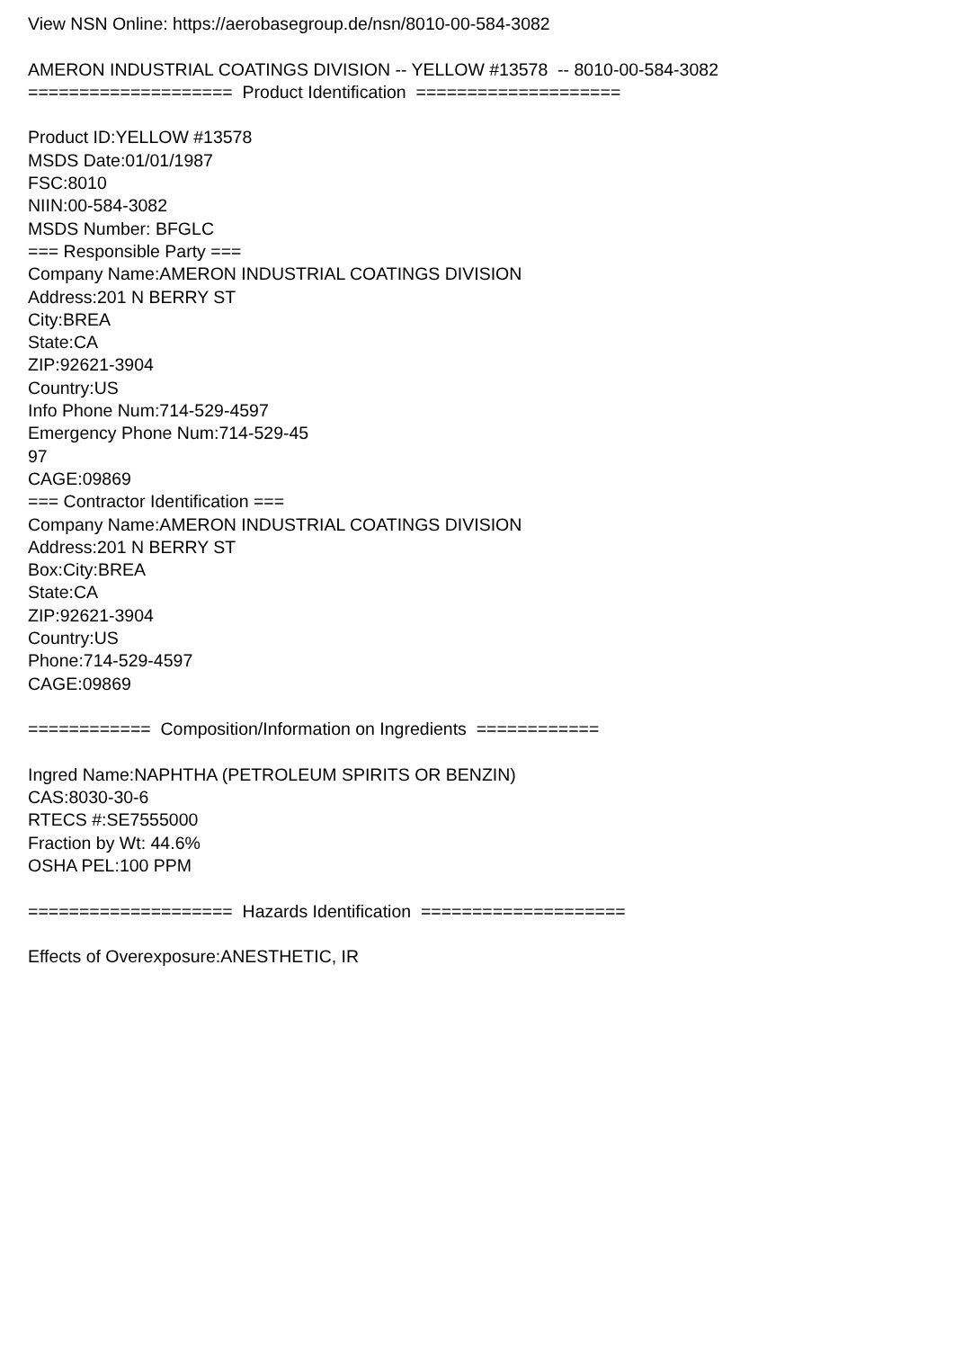View NSN Online: https://aerobasegroup.de/nsn/8010-00-584-3082 AMERON INDUSTRIAL COATINGS DIVISION -- YELLOW #13578 -- 8010-00-584-3082 ==================== Product Identification ==================== Product ID:YELLOW #13578 MSDS Date:01/01/1987 FSC:8010 NIIN:00-584-3082 MSDS Number: BFGLC === Responsible Party === Company Name:AMERON INDUSTRIAL COATINGS DIVISION Address:201 N BERRY ST City:BREA State:CA ZIP:92621-3904 Country:US Info Phone Num:714-529-4597 Emergency Phone Num:714-529-45 97 CAGE:09869 === Contractor Identification === Company Name:AMERON INDUSTRIAL COATINGS DIVISION Address:201 N BERRY ST Box:City:BREA State:CA ZIP:92621-3904 Country:US Phone:714-529-4597 CAGE:09869 ============ Composition/Information on Ingredients ============ Ingred Name:NAPHTHA (PETROLEUM SPIRITS OR BENZIN) CAS:8030-30-6 RTECS #:SE7555000 Fraction by Wt: 44.6% OSHA PEL:100 PPM ==================== Hazards Identification ==================== Effects of Overexposure:ANESTHETIC, IR